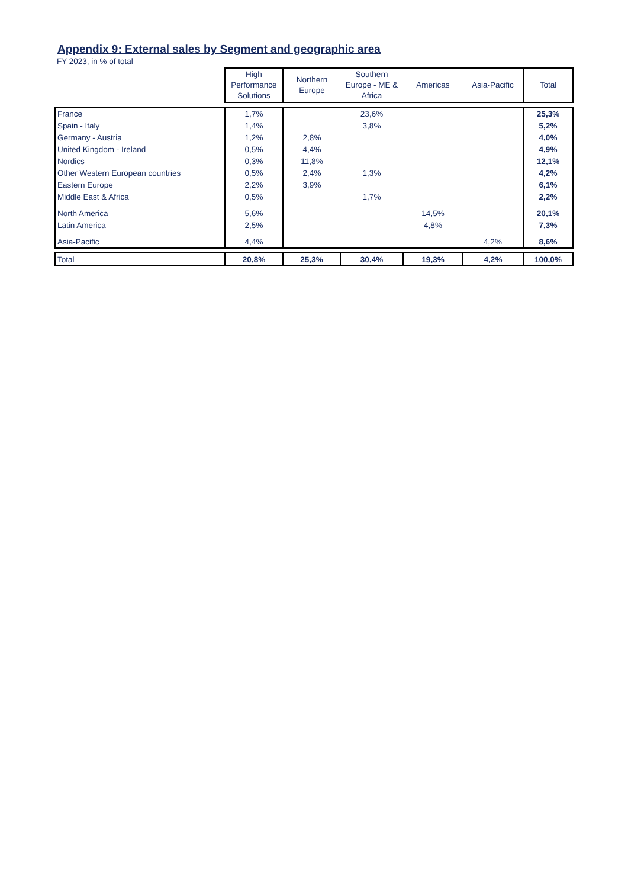Appendix 9: External sales by Segment and geographic area
FY 2023, in % of total
| | High Performance Solutions | Northern Europe | Southern Europe - ME & Africa | Americas | Asia-Pacific | Total |
| --- | --- | --- | --- | --- | --- | --- |
| France | 1,7% | | 23,6% | | | 25,3% |
| Spain - Italy | 1,4% | | 3,8% | | | 5,2% |
| Germany - Austria | 1,2% | 2,8% | | | | 4,0% |
| United Kingdom - Ireland | 0,5% | 4,4% | | | | 4,9% |
| Nordics | 0,3% | 11,8% | | | | 12,1% |
| Other Western European countries | 0,5% | 2,4% | 1,3% | | | 4,2% |
| Eastern Europe | 2,2% | 3,9% | | | | 6,1% |
| Middle East & Africa | 0,5% | | 1,7% | | | 2,2% |
| North America | 5,6% | | | 14,5% | | 20,1% |
| Latin America | 2,5% | | | 4,8% | | 7,3% |
| Asia-Pacific | 4,4% | | | | 4,2% | 8,6% |
| Total | 20,8% | 25,3% | 30,4% | 19,3% | 4,2% | 100,0% |